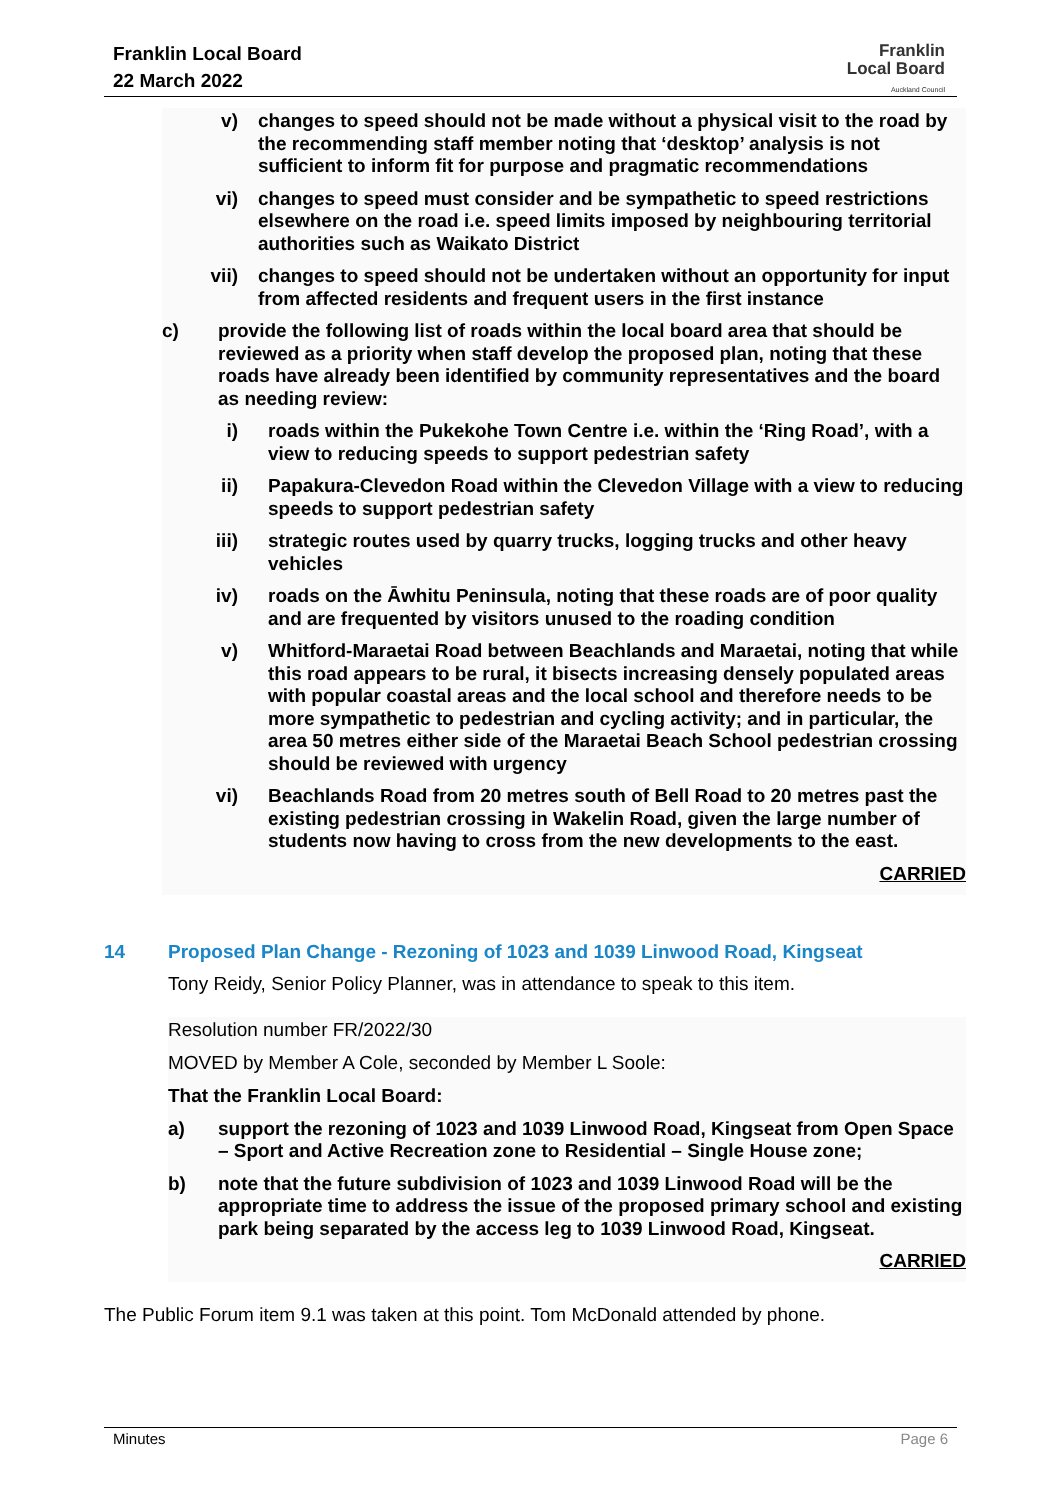Franklin Local Board
22 March 2022
Franklin
Local Board
Auckland Council
v) changes to speed should not be made without a physical visit to the road by the recommending staff member noting that ‘desktop’ analysis is not sufficient to inform fit for purpose and pragmatic recommendations
vi) changes to speed must consider and be sympathetic to speed restrictions elsewhere on the road i.e. speed limits imposed by neighbouring territorial authorities such as Waikato District
vii) changes to speed should not be undertaken without an opportunity for input from affected residents and frequent users in the first instance
c) provide the following list of roads within the local board area that should be reviewed as a priority when staff develop the proposed plan, noting that these roads have already been identified by community representatives and the board as needing review:
i) roads within the Pukekohe Town Centre i.e. within the ‘Ring Road’, with a view to reducing speeds to support pedestrian safety
ii) Papakura-Clevedon Road within the Clevedon Village with a view to reducing speeds to support pedestrian safety
iii) strategic routes used by quarry trucks, logging trucks and other heavy vehicles
iv) roads on the Āwhitu Peninsula, noting that these roads are of poor quality and are frequented by visitors unused to the roading condition
v) Whitford-Maraetai Road between Beachlands and Maraetai, noting that while this road appears to be rural, it bisects increasing densely populated areas with popular coastal areas and the local school and therefore needs to be more sympathetic to pedestrian and cycling activity; and in particular, the area 50 metres either side of the Maraetai Beach School pedestrian crossing should be reviewed with urgency
vi) Beachlands Road from 20 metres south of Bell Road to 20 metres past the existing pedestrian crossing in Wakelin Road, given the large number of students now having to cross from the new developments to the east.
CARRIED
14 Proposed Plan Change - Rezoning of 1023 and 1039 Linwood Road, Kingseat
Tony Reidy, Senior Policy Planner, was in attendance to speak to this item.
Resolution number FR/2022/30
MOVED by Member A Cole, seconded by Member L Soole:
That the Franklin Local Board:
a) support the rezoning of 1023 and 1039 Linwood Road, Kingseat from Open Space – Sport and Active Recreation zone to Residential – Single House zone;
b) note that the future subdivision of 1023 and 1039 Linwood Road will be the appropriate time to address the issue of the proposed primary school and existing park being separated by the access leg to 1039 Linwood Road, Kingseat.
CARRIED
The Public Forum item 9.1 was taken at this point. Tom McDonald attended by phone.
Minutes Page 6